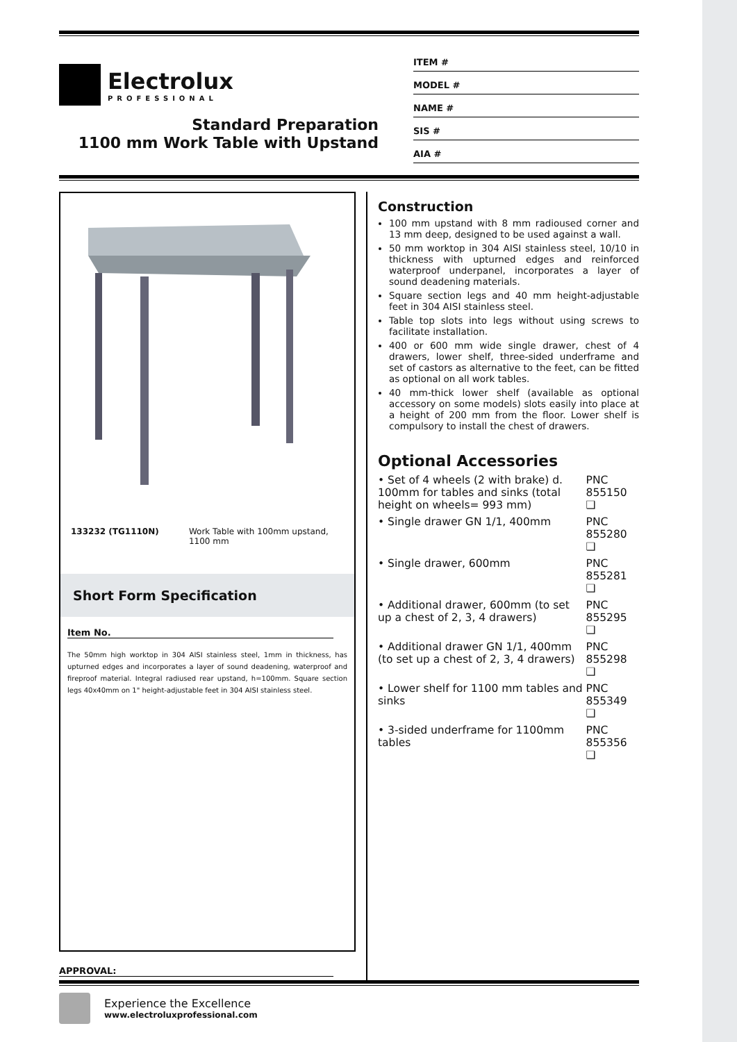Electrolux
PROFESSIONAL
Standard Preparation
1100 mm Work Table with Upstand
ITEM #
MODEL #
NAME #
SIS #
AIA #
133232 (TG1110N) Work Table with 100mm upstand, 1100 mm
Short Form Specification
Item No.
The 50mm high worktop in 304 AISI stainless steel, 1mm in thickness, has upturned edges and incorporates a layer of sound deadening, waterproof and fireproof material. Integral radiused rear upstand, h=100mm. Square section legs 40x40mm on 1" height-adjustable feet in 304 AISI stainless steel.
APPROVAL:
Construction
100 mm upstand with 8 mm radioused corner and 13 mm deep, designed to be used against a wall.
50 mm worktop in 304 AISI stainless steel, 10/10 in thickness with upturned edges and reinforced waterproof underpanel, incorporates a layer of sound deadening materials.
Square section legs and 40 mm height-adjustable feet in 304 AISI stainless steel.
Table top slots into legs without using screws to facilitate installation.
400 or 600 mm wide single drawer, chest of 4 drawers, lower shelf, three-sided underframe and set of castors as alternative to the feet, can be fitted as optional on all work tables.
40 mm-thick lower shelf (available as optional accessory on some models) slots easily into place at a height of 200 mm from the floor. Lower shelf is compulsory to install the chest of drawers.
Optional Accessories
| • Set of 4 wheels (2 with brake) d. 100mm for tables and sinks (total height on wheels= 993 mm) | PNC 855150 ❑ |
| • Single drawer GN 1/1, 400mm | PNC 855280 ❑ |
| • Single drawer, 600mm | PNC 855281 ❑ |
| • Additional drawer, 600mm (to set up a chest of 2, 3, 4 drawers) | PNC 855295 ❑ |
| • Additional drawer GN 1/1, 400mm (to set up a chest of 2, 3, 4 drawers) | PNC 855298 ❑ |
| • Lower shelf for 1100 mm tables and sinks | PNC 855349 ❑ |
| • 3-sided underframe for 1100mm tables | PNC 855356 ❑ |
Experience the Excellence
www.electroluxprofessional.com